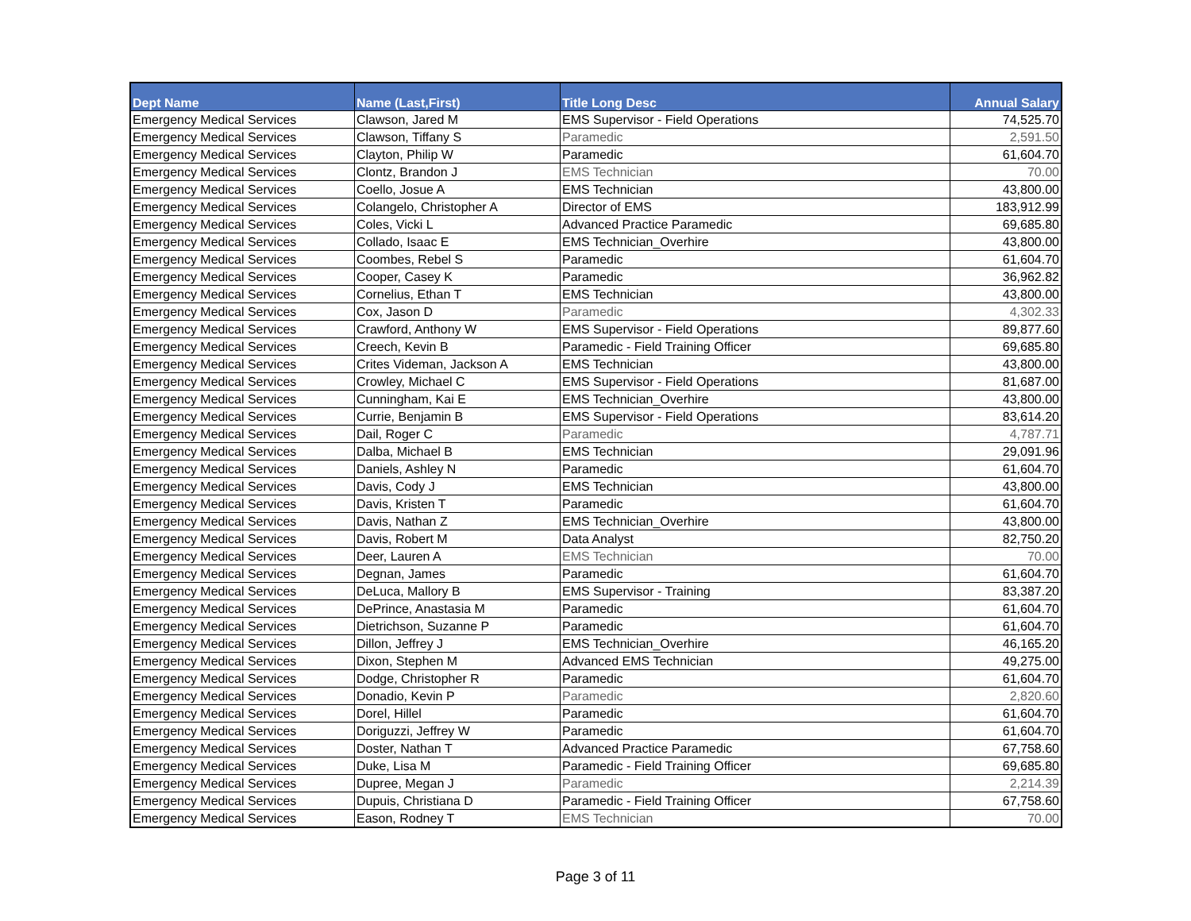| Dept Name | Name (Last,First) | Title Long Desc | Annual Salary |
| --- | --- | --- | --- |
| Emergency Medical Services | Clawson, Jared M | EMS Supervisor - Field Operations | 74,525.70 |
| Emergency Medical Services | Clawson, Tiffany S | Paramedic | 2,591.50 |
| Emergency Medical Services | Clayton, Philip W | Paramedic | 61,604.70 |
| Emergency Medical Services | Clontz, Brandon J | EMS Technician | 70.00 |
| Emergency Medical Services | Coello, Josue A | EMS Technician | 43,800.00 |
| Emergency Medical Services | Colangelo, Christopher A | Director of EMS | 183,912.99 |
| Emergency Medical Services | Coles, Vicki L | Advanced Practice Paramedic | 69,685.80 |
| Emergency Medical Services | Collado, Isaac E | EMS Technician_Overhire | 43,800.00 |
| Emergency Medical Services | Coombes, Rebel S | Paramedic | 61,604.70 |
| Emergency Medical Services | Cooper, Casey K | Paramedic | 36,962.82 |
| Emergency Medical Services | Cornelius, Ethan T | EMS Technician | 43,800.00 |
| Emergency Medical Services | Cox, Jason D | Paramedic | 4,302.33 |
| Emergency Medical Services | Crawford, Anthony W | EMS Supervisor - Field Operations | 89,877.60 |
| Emergency Medical Services | Creech, Kevin B | Paramedic - Field Training Officer | 69,685.80 |
| Emergency Medical Services | Crites Videman, Jackson A | EMS Technician | 43,800.00 |
| Emergency Medical Services | Crowley, Michael C | EMS Supervisor - Field Operations | 81,687.00 |
| Emergency Medical Services | Cunningham, Kai E | EMS Technician_Overhire | 43,800.00 |
| Emergency Medical Services | Currie, Benjamin B | EMS Supervisor - Field Operations | 83,614.20 |
| Emergency Medical Services | Dail, Roger C | Paramedic | 4,787.71 |
| Emergency Medical Services | Dalba, Michael B | EMS Technician | 29,091.96 |
| Emergency Medical Services | Daniels, Ashley N | Paramedic | 61,604.70 |
| Emergency Medical Services | Davis, Cody J | EMS Technician | 43,800.00 |
| Emergency Medical Services | Davis, Kristen T | Paramedic | 61,604.70 |
| Emergency Medical Services | Davis, Nathan Z | EMS Technician_Overhire | 43,800.00 |
| Emergency Medical Services | Davis, Robert M | Data Analyst | 82,750.20 |
| Emergency Medical Services | Deer, Lauren A | EMS Technician | 70.00 |
| Emergency Medical Services | Degnan, James | Paramedic | 61,604.70 |
| Emergency Medical Services | DeLuca, Mallory B | EMS Supervisor - Training | 83,387.20 |
| Emergency Medical Services | DePrince, Anastasia M | Paramedic | 61,604.70 |
| Emergency Medical Services | Dietrichson, Suzanne P | Paramedic | 61,604.70 |
| Emergency Medical Services | Dillon, Jeffrey J | EMS Technician_Overhire | 46,165.20 |
| Emergency Medical Services | Dixon, Stephen M | Advanced EMS Technician | 49,275.00 |
| Emergency Medical Services | Dodge, Christopher R | Paramedic | 61,604.70 |
| Emergency Medical Services | Donadio, Kevin P | Paramedic | 2,820.60 |
| Emergency Medical Services | Dorel, Hillel | Paramedic | 61,604.70 |
| Emergency Medical Services | Doriguzzi, Jeffrey W | Paramedic | 61,604.70 |
| Emergency Medical Services | Doster, Nathan T | Advanced Practice Paramedic | 67,758.60 |
| Emergency Medical Services | Duke, Lisa M | Paramedic - Field Training Officer | 69,685.80 |
| Emergency Medical Services | Dupree, Megan J | Paramedic | 2,214.39 |
| Emergency Medical Services | Dupuis, Christiana D | Paramedic - Field Training Officer | 67,758.60 |
| Emergency Medical Services | Eason, Rodney T | EMS Technician | 70.00 |
Page 3 of 11